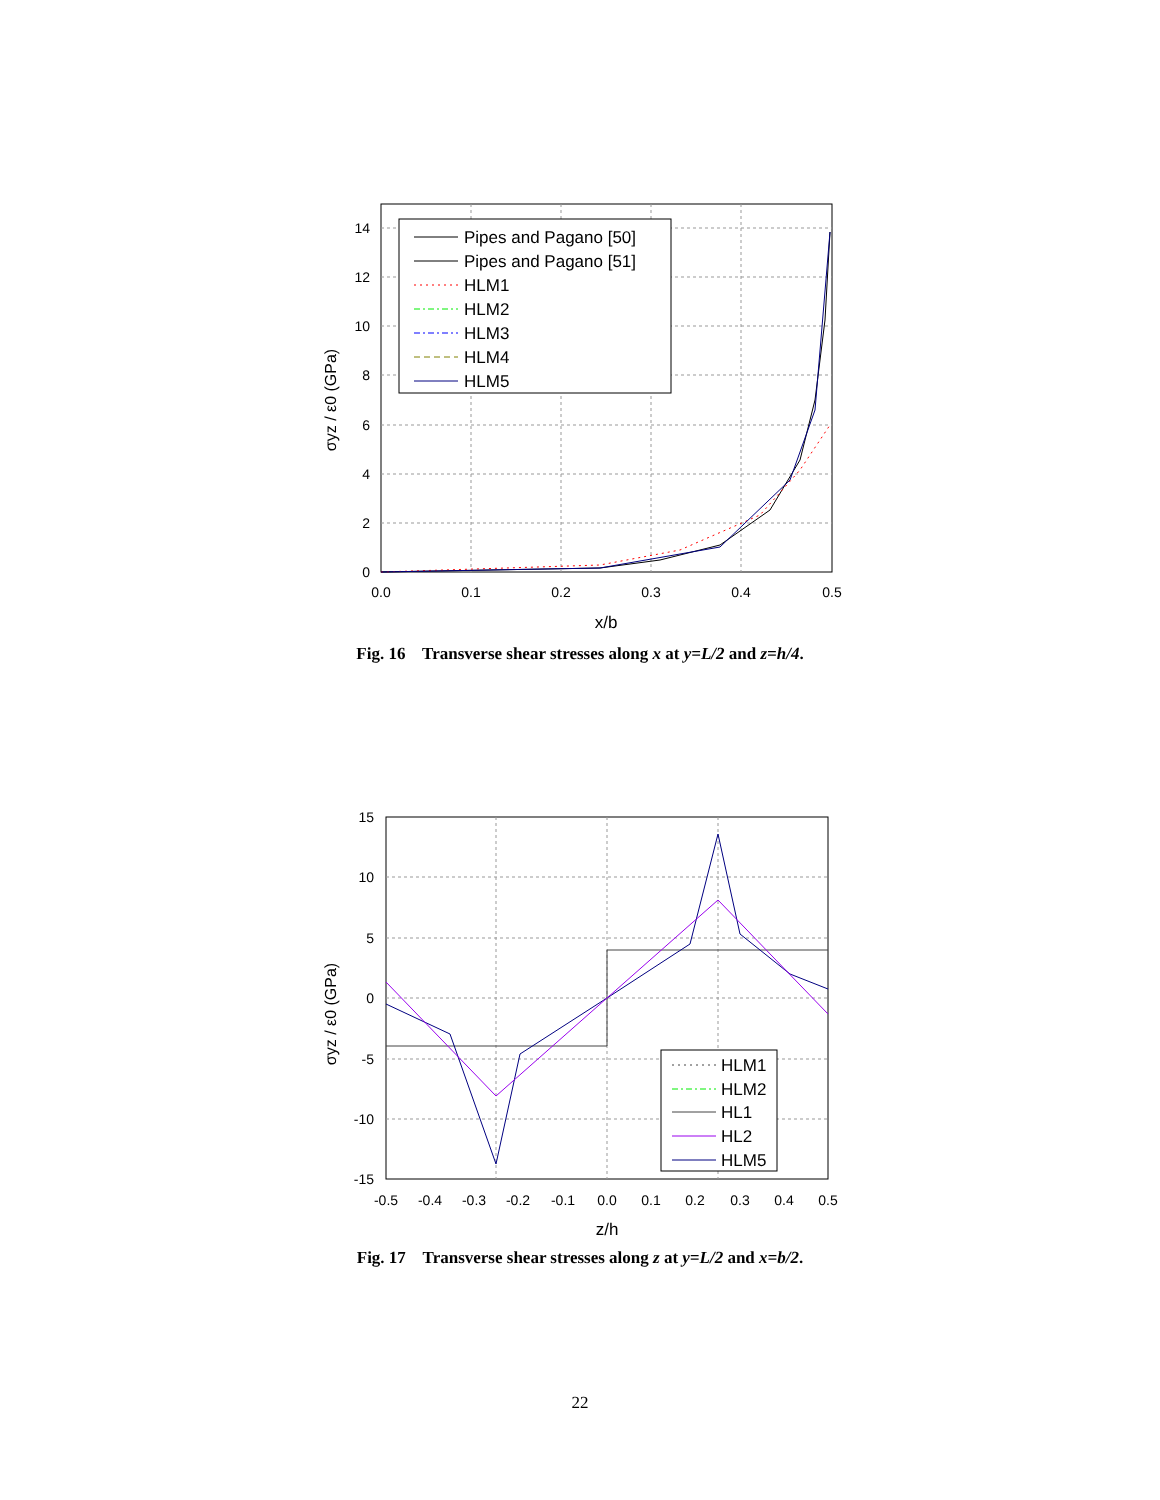0.0
0.1
0.2
0.3
0.4
0.5
x/b
0
2
4
6
8
10
12
14
σyz / ε0 (GPa)
Pipes and Pagano [50]
Pipes and Pagano [51]
HLM1
HLM2
HLM3
HLM4
HLM5
Fig. 16 Transverse shear stresses along x at y=L/2 and z=h/4.
-0.5
-0.4
-0.3
-0.2
-0.1
0.0
0.1
0.2
0.3
0.4
0.5
z/h
15
10
5
0
-5
-10
-15
σyz / ε0 (GPa)
HLM1
HLM2
HL1
HL2
HLM5
Fig. 17 Transverse shear stresses along z at y=L/2 and x=b/2.
22